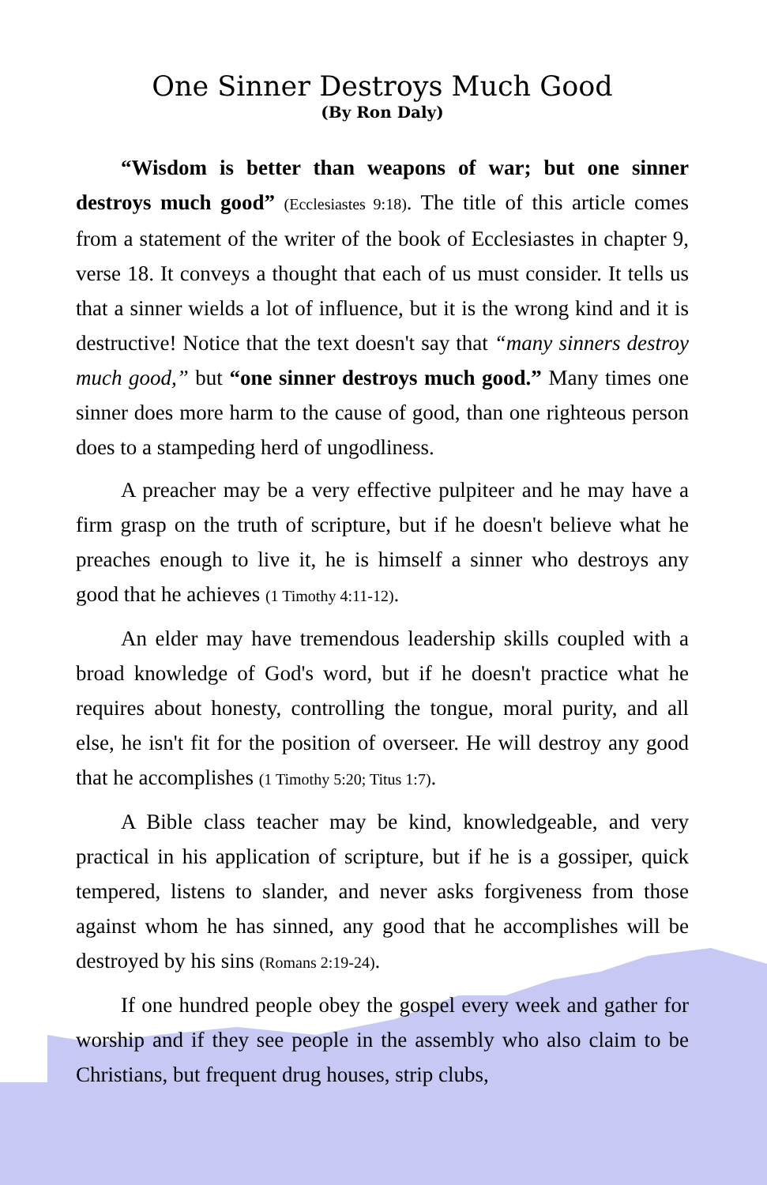One Sinner Destroys Much Good
(By Ron Daly)
“Wisdom is better than weapons of war; but one sinner destroys much good” (Ecclesiastes 9:18). The title of this article comes from a statement of the writer of the book of Ecclesiastes in chapter 9, verse 18. It conveys a thought that each of us must consider. It tells us that a sinner wields a lot of influence, but it is the wrong kind and it is destructive! Notice that the text doesn't say that “many sinners destroy much good,” but “one sinner destroys much good.” Many times one sinner does more harm to the cause of good, than one righteous person does to a stampeding herd of ungodliness.
A preacher may be a very effective pulpiteer and he may have a firm grasp on the truth of scripture, but if he doesn't believe what he preaches enough to live it, he is himself a sinner who destroys any good that he achieves (1 Timothy 4:11-12).
An elder may have tremendous leadership skills coupled with a broad knowledge of God's word, but if he doesn't practice what he requires about honesty, controlling the tongue, moral purity, and all else, he isn't fit for the position of overseer. He will destroy any good that he accomplishes (1 Timothy 5:20; Titus 1:7).
A Bible class teacher may be kind, knowledgeable, and very practical in his application of scripture, but if he is a gossiper, quick tempered, listens to slander, and never asks forgiveness from those against whom he has sinned, any good that he accomplishes will be destroyed by his sins (Romans 2:19-24).
If one hundred people obey the gospel every week and gather for worship and if they see people in the assembly who also claim to be Christians, but frequent drug houses, strip clubs,